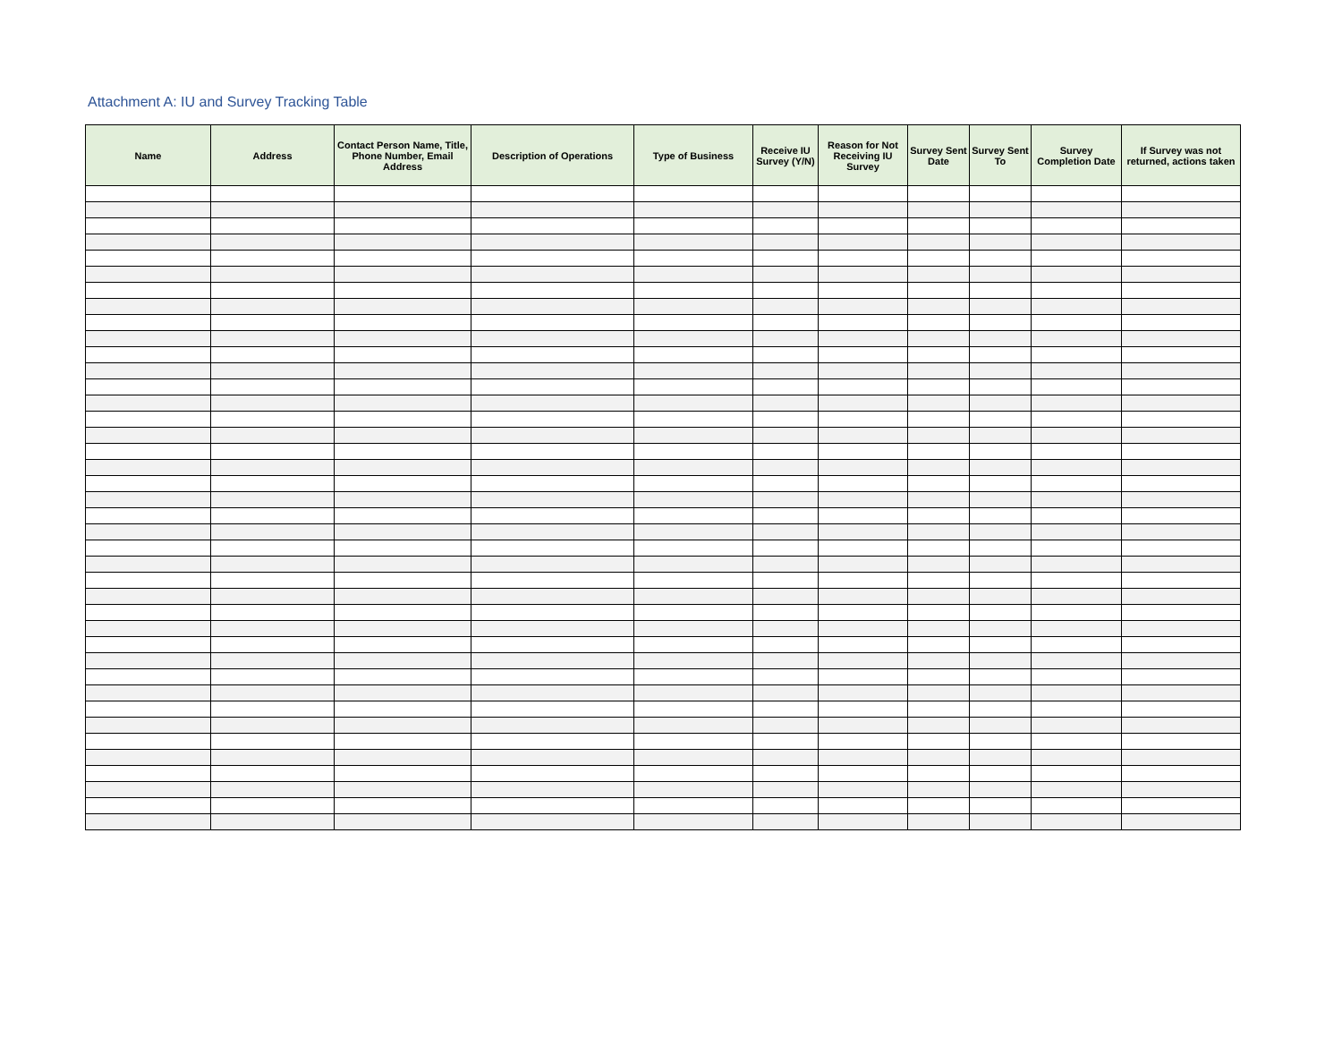Attachment A: IU and Survey Tracking Table
| Name | Address | Contact Person Name, Title, Phone Number, Email Address | Description of Operations | Type of Business | Receive IU Survey (Y/N) | Reason for Not Receiving IU Survey | Survey Sent Date | Survey Sent To | Survey Completion Date | If Survey was not returned, actions taken |
| --- | --- | --- | --- | --- | --- | --- | --- | --- | --- | --- |